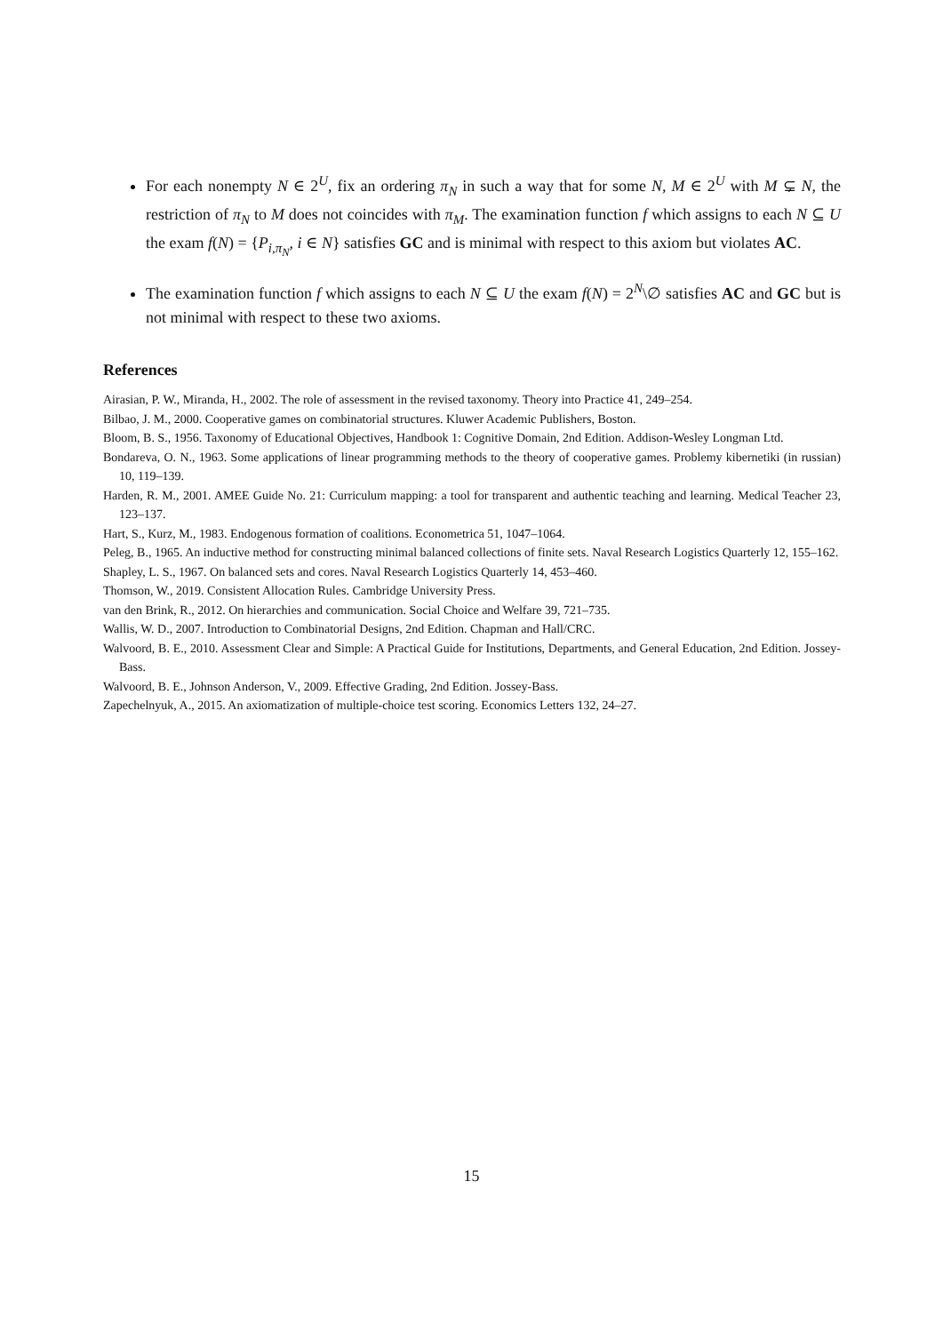For each nonempty N ∈ 2<sup>U</sup>, fix an ordering π<sub>N</sub> in such a way that for some N, M ∈ 2<sup>U</sup> with M ⊊ N, the restriction of π<sub>N</sub> to M does not coincides with π<sub>M</sub>. The examination function f which assigns to each N ⊆ U the exam f(N) = {P<sub>i,π<sub>N</sub></sub>, i ∈ N} satisfies GC and is minimal with respect to this axiom but violates AC.
The examination function f which assigns to each N ⊆ U the exam f(N) = 2<sup>N</sup>\∅ satisfies AC and GC but is not minimal with respect to these two axioms.
References
Airasian, P. W., Miranda, H., 2002. The role of assessment in the revised taxonomy. Theory into Practice 41, 249–254.
Bilbao, J. M., 2000. Cooperative games on combinatorial structures. Kluwer Academic Publishers, Boston.
Bloom, B. S., 1956. Taxonomy of Educational Objectives, Handbook 1: Cognitive Domain, 2nd Edition. Addison-Wesley Longman Ltd.
Bondareva, O. N., 1963. Some applications of linear programming methods to the theory of cooperative games. Problemy kibernetiki (in russian) 10, 119–139.
Harden, R. M., 2001. AMEE Guide No. 21: Curriculum mapping: a tool for transparent and authentic teaching and learning. Medical Teacher 23, 123–137.
Hart, S., Kurz, M., 1983. Endogenous formation of coalitions. Econometrica 51, 1047–1064.
Peleg, B., 1965. An inductive method for constructing minimal balanced collections of finite sets. Naval Research Logistics Quarterly 12, 155–162.
Shapley, L. S., 1967. On balanced sets and cores. Naval Research Logistics Quarterly 14, 453–460.
Thomson, W., 2019. Consistent Allocation Rules. Cambridge University Press.
van den Brink, R., 2012. On hierarchies and communication. Social Choice and Welfare 39, 721–735.
Wallis, W. D., 2007. Introduction to Combinatorial Designs, 2nd Edition. Chapman and Hall/CRC.
Walvoord, B. E., 2010. Assessment Clear and Simple: A Practical Guide for Institutions, Departments, and General Education, 2nd Edition. Jossey-Bass.
Walvoord, B. E., Johnson Anderson, V., 2009. Effective Grading, 2nd Edition. Jossey-Bass.
Zapechelnyuk, A., 2015. An axiomatization of multiple-choice test scoring. Economics Letters 132, 24–27.
15